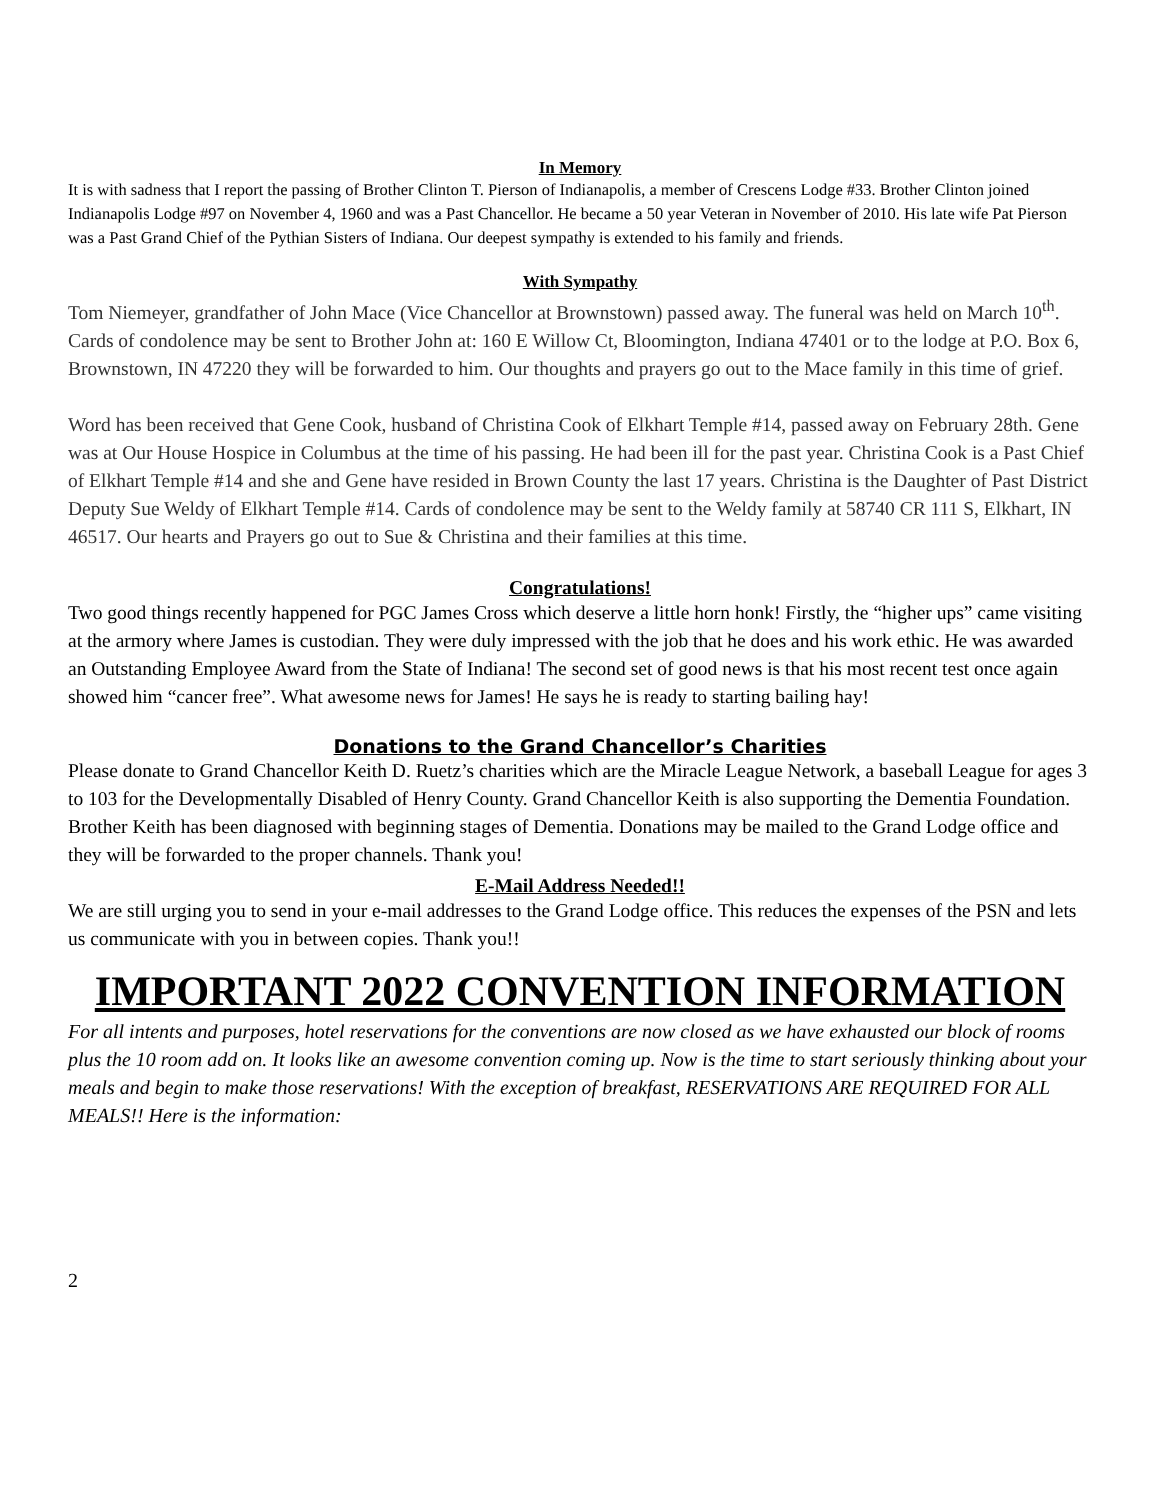In Memory
It is with sadness that I report the passing of Brother Clinton T. Pierson of Indianapolis, a member of Crescens Lodge #33. Brother Clinton joined Indianapolis Lodge #97 on November 4, 1960 and was a Past Chancellor. He became a 50 year Veteran in November of 2010. His late wife Pat Pierson was a Past Grand Chief of the Pythian Sisters of Indiana. Our deepest sympathy is extended to his family and friends.
With Sympathy
Tom Niemeyer, grandfather of John Mace (Vice Chancellor at Brownstown) passed away. The funeral was held on March 10<sup>th</sup>. Cards of condolence may be sent to Brother John at: 160 E Willow Ct, Bloomington, Indiana 47401 or to the lodge at P.O. Box 6, Brownstown, IN 47220 they will be forwarded to him. Our thoughts and prayers go out to the Mace family in this time of grief.
Word has been received that Gene Cook, husband of Christina Cook of Elkhart Temple #14, passed away on February 28th. Gene was at Our House Hospice in Columbus at the time of his passing. He had been ill for the past year. Christina Cook is a Past Chief of Elkhart Temple #14 and she and Gene have resided in Brown County the last 17 years. Christina is the Daughter of Past District Deputy Sue Weldy of Elkhart Temple #14. Cards of condolence may be sent to the Weldy family at 58740 CR 111 S, Elkhart, IN 46517. Our hearts and Prayers go out to Sue & Christina and their families at this time.
Congratulations!
Two good things recently happened for PGC James Cross which deserve a little horn honk! Firstly, the “higher ups” came visiting at the armory where James is custodian. They were duly impressed with the job that he does and his work ethic. He was awarded an Outstanding Employee Award from the State of Indiana! The second set of good news is that his most recent test once again showed him “cancer free”. What awesome news for James! He says he is ready to starting bailing hay!
Donations to the Grand Chancellor’s Charities
Please donate to Grand Chancellor Keith D. Ruetz’s charities which are the Miracle League Network, a baseball League for ages 3 to 103 for the Developmentally Disabled of Henry County. Grand Chancellor Keith is also supporting the Dementia Foundation. Brother Keith has been diagnosed with beginning stages of Dementia. Donations may be mailed to the Grand Lodge office and they will be forwarded to the proper channels. Thank you!
E-Mail Address Needed!!
We are still urging you to send in your e-mail addresses to the Grand Lodge office. This reduces the expenses of the PSN and lets us communicate with you in between copies. Thank you!!
IMPORTANT 2022 CONVENTION INFORMATION
For all intents and purposes, hotel reservations for the conventions are now closed as we have exhausted our block of rooms plus the 10 room add on. It looks like an awesome convention coming up. Now is the time to start seriously thinking about your meals and begin to make those reservations! With the exception of breakfast, RESERVATIONS ARE REQUIRED FOR ALL MEALS!! Here is the information:
2